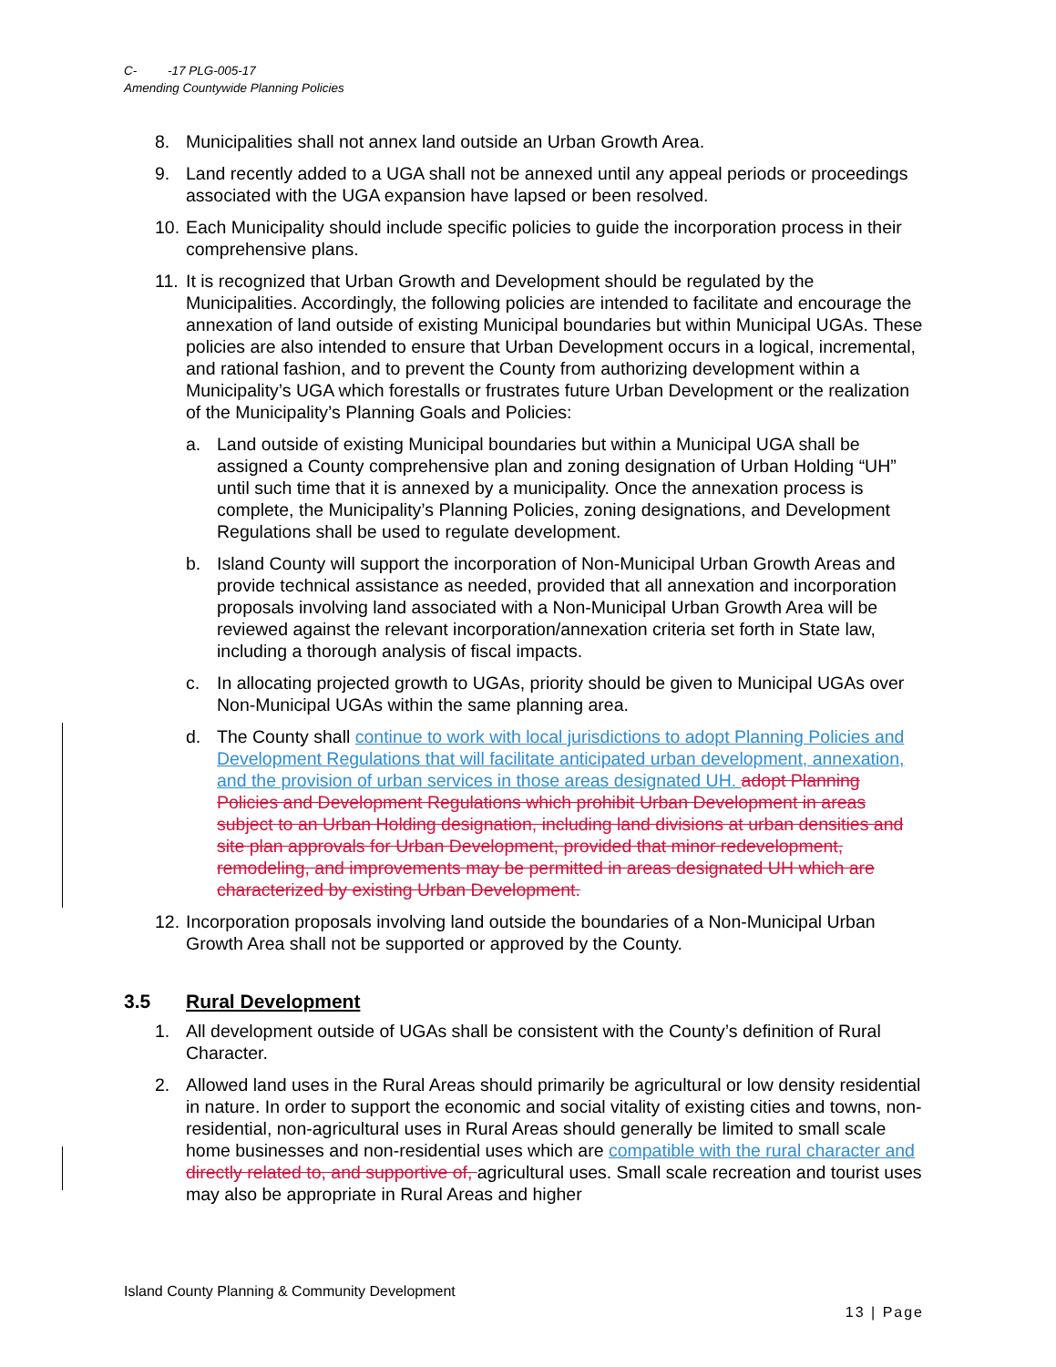C- -17 PLG-005-17
Amending Countywide Planning Policies
8. Municipalities shall not annex land outside an Urban Growth Area.
9. Land recently added to a UGA shall not be annexed until any appeal periods or proceedings associated with the UGA expansion have lapsed or been resolved.
10. Each Municipality should include specific policies to guide the incorporation process in their comprehensive plans.
11. It is recognized that Urban Growth and Development should be regulated by the Municipalities. Accordingly, the following policies are intended to facilitate and encourage the annexation of land outside of existing Municipal boundaries but within Municipal UGAs. These policies are also intended to ensure that Urban Development occurs in a logical, incremental, and rational fashion, and to prevent the County from authorizing development within a Municipality’s UGA which forestalls or frustrates future Urban Development or the realization of the Municipality’s Planning Goals and Policies:
a. Land outside of existing Municipal boundaries but within a Municipal UGA shall be assigned a County comprehensive plan and zoning designation of Urban Holding “UH” until such time that it is annexed by a municipality. Once the annexation process is complete, the Municipality’s Planning Policies, zoning designations, and Development Regulations shall be used to regulate development.
b. Island County will support the incorporation of Non-Municipal Urban Growth Areas and provide technical assistance as needed, provided that all annexation and incorporation proposals involving land associated with a Non-Municipal Urban Growth Area will be reviewed against the relevant incorporation/annexation criteria set forth in State law, including a thorough analysis of fiscal impacts.
c. In allocating projected growth to UGAs, priority should be given to Municipal UGAs over Non-Municipal UGAs within the same planning area.
d. The County shall continue to work with local jurisdictions to adopt Planning Policies and Development Regulations that will facilitate anticipated urban development, annexation, and the provision of urban services in those areas designated UH. adopt Planning Policies and Development Regulations which prohibit Urban Development in areas subject to an Urban Holding designation, including land divisions at urban densities and site plan approvals for Urban Development, provided that minor redevelopment, remodeling, and improvements may be permitted in areas designated UH which are characterized by existing Urban Development.
12. Incorporation proposals involving land outside the boundaries of a Non-Municipal Urban Growth Area shall not be supported or approved by the County.
3.5 Rural Development
1. All development outside of UGAs shall be consistent with the County’s definition of Rural Character.
2. Allowed land uses in the Rural Areas should primarily be agricultural or low density residential in nature. In order to support the economic and social vitality of existing cities and towns, non-residential, non-agricultural uses in Rural Areas should generally be limited to small scale home businesses and non-residential uses which are compatible with the rural character and directly related to, and supportive of, agricultural uses. Small scale recreation and tourist uses may also be appropriate in Rural Areas and higher
Island County Planning & Community Development
13 | Page